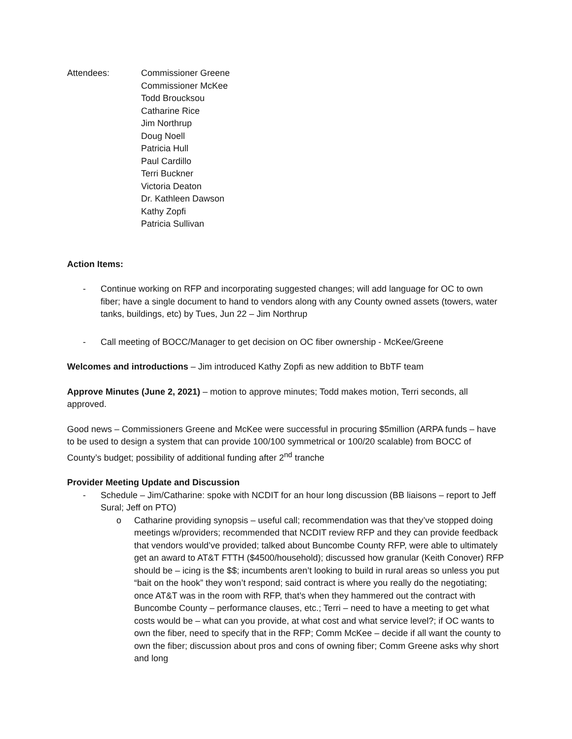Attendees: Commissioner Greene
Commissioner McKee
Todd Broucksou
Catharine Rice
Jim Northrup
Doug Noell
Patricia Hull
Paul Cardillo
Terri Buckner
Victoria Deaton
Dr. Kathleen Dawson
Kathy Zopfi
Patricia Sullivan
Action Items:
- Continue working on RFP and incorporating suggested changes; will add language for OC to own fiber; have a single document to hand to vendors along with any County owned assets (towers, water tanks, buildings, etc) by Tues, Jun 22 – Jim Northrup
- Call meeting of BOCC/Manager to get decision on OC fiber ownership - McKee/Greene
Welcomes and introductions – Jim introduced Kathy Zopfi as new addition to BbTF team
Approve Minutes (June 2, 2021) – motion to approve minutes; Todd makes motion, Terri seconds, all approved.
Good news – Commissioners Greene and McKee were successful in procuring $5million (ARPA funds – have to be used to design a system that can provide 100/100 symmetrical or 100/20 scalable) from BOCC of County’s budget; possibility of additional funding after 2<sup>nd</sup> tranche
Provider Meeting Update and Discussion
- Schedule – Jim/Catharine: spoke with NCDIT for an hour long discussion (BB liaisons – report to Jeff Sural; Jeff on PTO)
o Catharine providing synopsis – useful call; recommendation was that they’ve stopped doing meetings w/providers; recommended that NCDIT review RFP and they can provide feedback that vendors would’ve provided; talked about Buncombe County RFP, were able to ultimately get an award to AT&T FTTH ($4500/household); discussed how granular (Keith Conover) RFP should be – icing is the $$; incumbents aren’t looking to build in rural areas so unless you put “bait on the hook” they won’t respond; said contract is where you really do the negotiating; once AT&T was in the room with RFP, that’s when they hammered out the contract with Buncombe County – performance clauses, etc.; Terri – need to have a meeting to get what costs would be – what can you provide, at what cost and what service level?; if OC wants to own the fiber, need to specify that in the RFP; Comm McKee – decide if all want the county to own the fiber; discussion about pros and cons of owning fiber; Comm Greene asks why short and long